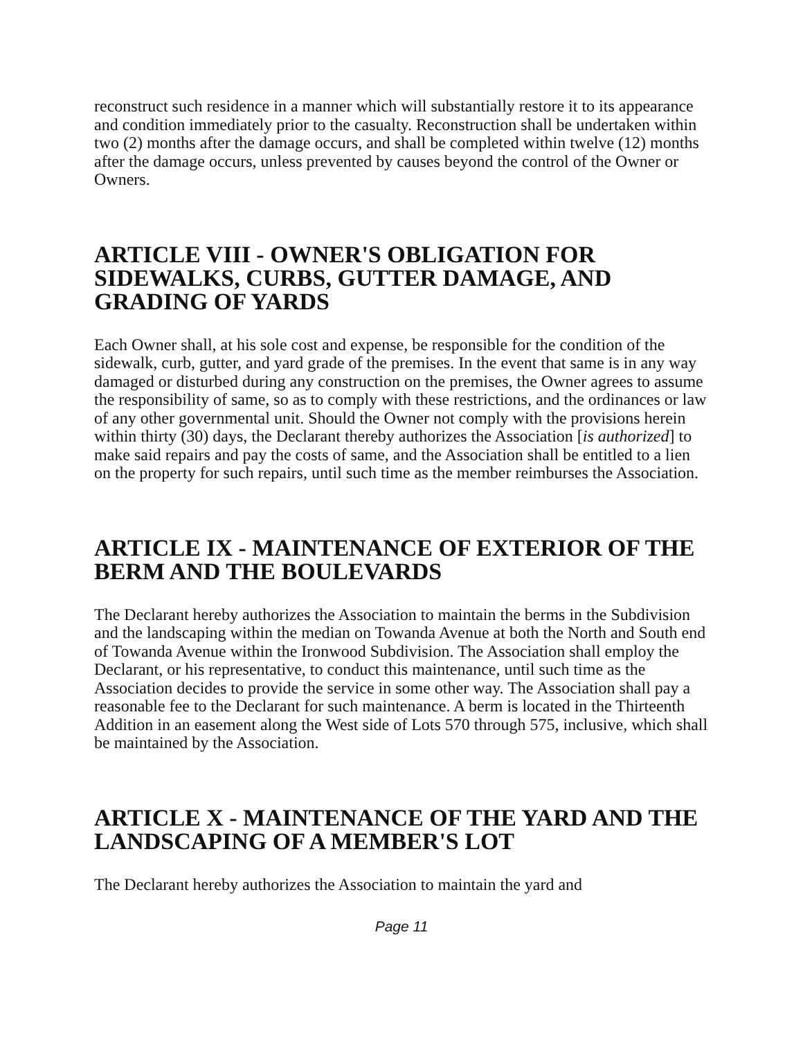reconstruct such residence in a manner which will substantially restore it to its appearance and condition immediately prior to the casualty. Reconstruction shall be undertaken within two (2) months after the damage occurs, and shall be completed within twelve (12) months after the damage occurs, unless prevented by causes beyond the control of the Owner or Owners.
ARTICLE VIII - OWNER'S OBLIGATION FOR SIDEWALKS, CURBS, GUTTER DAMAGE, AND GRADING OF YARDS
Each Owner shall, at his sole cost and expense, be responsible for the condition of the sidewalk, curb, gutter, and yard grade of the premises. In the event that same is in any way damaged or disturbed during any construction on the premises, the Owner agrees to assume the responsibility of same, so as to comply with these restrictions, and the ordinances or law of any other governmental unit. Should the Owner not comply with the provisions herein within thirty (30) days, the Declarant thereby authorizes the Association [is authorized] to make said repairs and pay the costs of same, and the Association shall be entitled to a lien on the property for such repairs, until such time as the member reimburses the Association.
ARTICLE IX - MAINTENANCE OF EXTERIOR OF THE BERM AND THE BOULEVARDS
The Declarant hereby authorizes the Association to maintain the berms in the Subdivision and the landscaping within the median on Towanda Avenue at both the North and South end of Towanda Avenue within the Ironwood Subdivision. The Association shall employ the Declarant, or his representative, to conduct this maintenance, until such time as the Association decides to provide the service in some other way. The Association shall pay a reasonable fee to the Declarant for such maintenance. A berm is located in the Thirteenth Addition in an easement along the West side of Lots 570 through 575, inclusive, which shall be maintained by the Association.
ARTICLE X - MAINTENANCE OF THE YARD AND THE LANDSCAPING OF A MEMBER'S LOT
The Declarant hereby authorizes the Association to maintain the yard and
Page 11